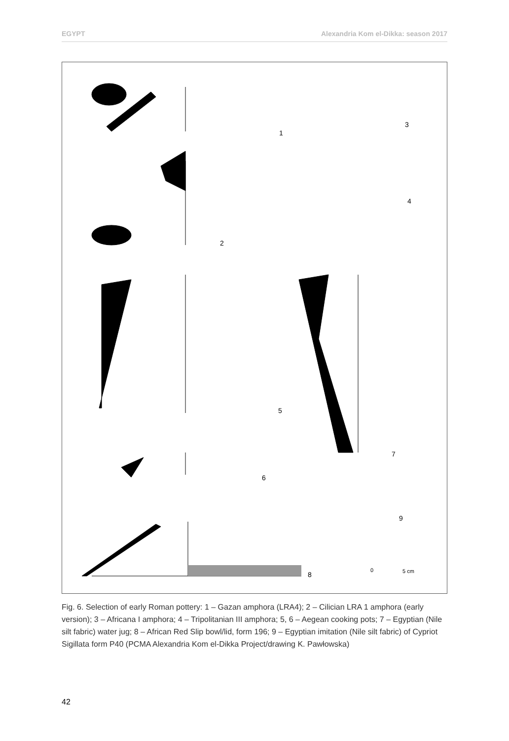EGYPT Alexandria Kom el-Dikka: season 2017
1
2
3
4
5
6
7
8
9
0 5 cm
Fig. 6. Selection of early Roman pottery: 1 – Gazan amphora (LRA4); 2 – Cilician LRA 1 amphora (early version); 3 – Africana I amphora; 4 – Tripolitanian III amphora; 5, 6 – Aegean cooking pots; 7 – Egyptian (Nile silt fabric) water jug; 8 – African Red Slip bowl/lid, form 196; 9 – Egyptian imitation (Nile silt fabric) of Cypriot Sigillata form P40 (PCMA Alexandria Kom el-Dikka Project/drawing K. Pawłowska)
42